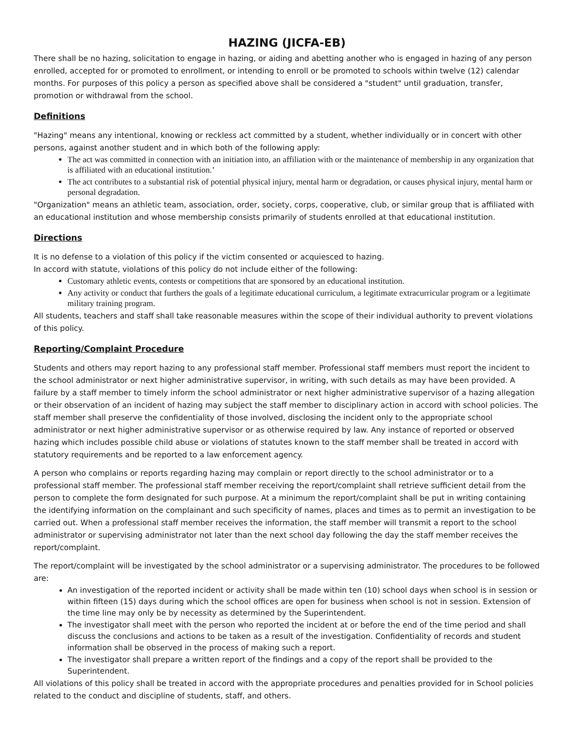HAZING (JICFA-EB)
There shall be no hazing, solicitation to engage in hazing, or aiding and abetting another who is engaged in hazing of any person enrolled, accepted for or promoted to enrollment, or intending to enroll or be promoted to schools within twelve (12) calendar months. For purposes of this policy a person as specified above shall be considered a "student" until graduation, transfer, promotion or withdrawal from the school.
Definitions
"Hazing" means any intentional, knowing or reckless act committed by a student, whether individually or in concert with other persons, against another student and in which both of the following apply:
The act was committed in connection with an initiation into, an affiliation with or the maintenance of membership in any organization that is affiliated with an educational institution.’
The act contributes to a substantial risk of potential physical injury, mental harm or degradation, or causes physical injury, mental harm or personal degradation.
"Organization" means an athletic team, association, order, society, corps, cooperative, club, or similar group that is affiliated with an educational institution and whose membership consists primarily of students enrolled at that educational institution.
Directions
It is no defense to a violation of this policy if the victim consented or acquiesced to hazing.
In accord with statute, violations of this policy do not include either of the following:
Customary athletic events, contests or competitions that are sponsored by an educational institution.
Any activity or conduct that furthers the goals of a legitimate educational curriculum, a legitimate extracurricular program or a legitimate military training program.
All students, teachers and staff shall take reasonable measures within the scope of their individual authority to prevent violations of this policy.
Reporting/Complaint Procedure
Students and others may report hazing to any professional staff member. Professional staff members must report the incident to the school administrator or next higher administrative supervisor, in writing, with such details as may have been provided. A failure by a staff member to timely inform the school administrator or next higher administrative supervisor of a hazing allegation or their observation of an incident of hazing may subject the staff member to disciplinary action in accord with school policies. The staff member shall preserve the confidentiality of those involved, disclosing the incident only to the appropriate school administrator or next higher administrative supervisor or as otherwise required by law. Any instance of reported or observed hazing which includes possible child abuse or violations of statutes known to the staff member shall be treated in accord with statutory requirements and be reported to a law enforcement agency.
A person who complains or reports regarding hazing may complain or report directly to the school administrator or to a professional staff member. The professional staff member receiving the report/complaint shall retrieve sufficient detail from the person to complete the form designated for such purpose. At a minimum the report/complaint shall be put in writing containing the identifying information on the complainant and such specificity of names, places and times as to permit an investigation to be carried out. When a professional staff member receives the information, the staff member will transmit a report to the school administrator or supervising administrator not later than the next school day following the day the staff member receives the report/complaint.
The report/complaint will be investigated by the school administrator or a supervising administrator. The procedures to be followed are:
An investigation of the reported incident or activity shall be made within ten (10) school days when school is in session or within fifteen (15) days during which the school offices are open for business when school is not in session. Extension of the time line may only be by necessity as determined by the Superintendent.
The investigator shall meet with the person who reported the incident at or before the end of the time period and shall discuss the conclusions and actions to be taken as a result of the investigation. Confidentiality of records and student information shall be observed in the process of making such a report.
The investigator shall prepare a written report of the findings and a copy of the report shall be provided to the Superintendent.
All violations of this policy shall be treated in accord with the appropriate procedures and penalties provided for in School policies related to the conduct and discipline of students, staff, and others.